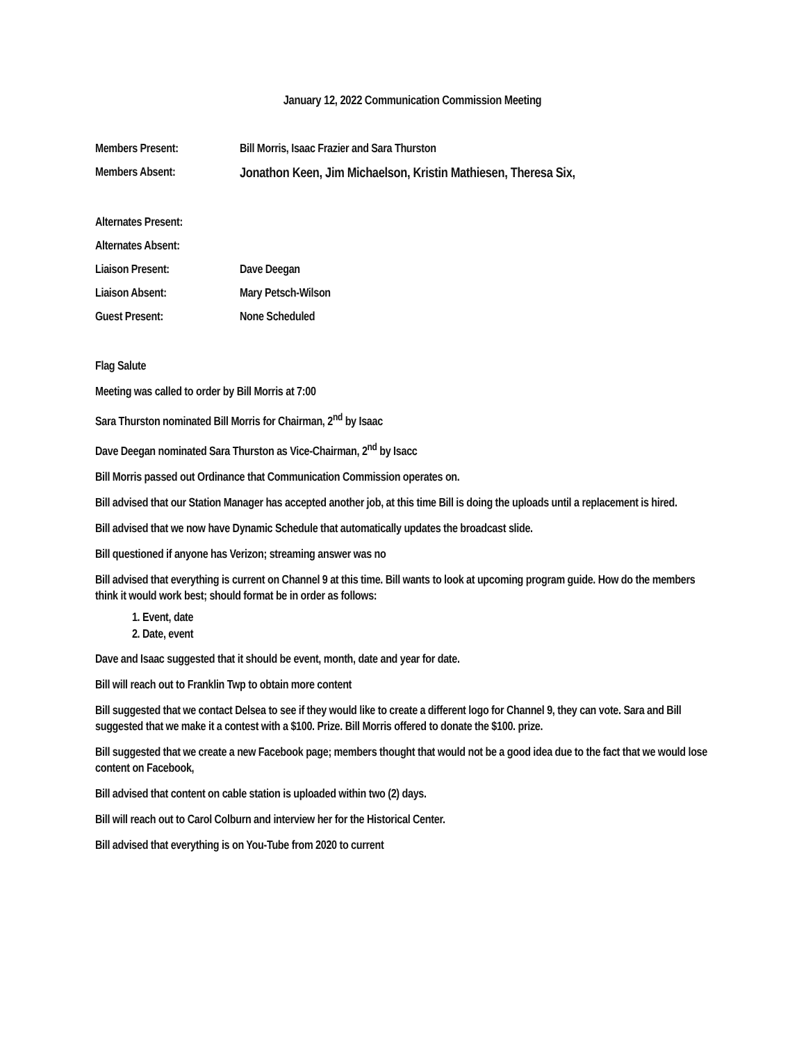January 12, 2022 Communication Commission Meeting
Members Present: Bill Morris, Isaac Frazier and Sara Thurston
Members Absent: Jonathon Keen, Jim Michaelson, Kristin Mathiesen, Theresa Six,
Alternates Present:
Alternates Absent:
Liaison Present: Dave Deegan
Liaison Absent: Mary Petsch-Wilson
Guest Present: None Scheduled
Flag Salute
Meeting was called to order by Bill Morris at 7:00
Sara Thurston nominated Bill Morris for Chairman, 2<sup>nd</sup> by Isaac
Dave Deegan nominated Sara Thurston as Vice-Chairman, 2<sup>nd</sup> by Isacc
Bill Morris passed out Ordinance that Communication Commission operates on.
Bill advised that our Station Manager has accepted another job, at this time Bill is doing the uploads until a replacement is hired.
Bill advised that we now have Dynamic Schedule that automatically updates the broadcast slide.
Bill questioned if anyone has Verizon; streaming answer was no
Bill advised that everything is current on Channel 9 at this time. Bill wants to look at upcoming program guide. How do the members think it would work best; should format be in order as follows:
1. Event, date
2. Date, event
Dave and Isaac suggested that it should be event, month, date and year for date.
Bill will reach out to Franklin Twp to obtain more content
Bill suggested that we contact Delsea to see if they would like to create a different logo for Channel 9, they can vote. Sara and Bill suggested that we make it a contest with a $100. Prize. Bill Morris offered to donate the $100. prize.
Bill suggested that we create a new Facebook page; members thought that would not be a good idea due to the fact that we would lose content on Facebook,
Bill advised that content on cable station is uploaded within two (2) days.
Bill will reach out to Carol Colburn and interview her for the Historical Center.
Bill advised that everything is on You-Tube from 2020 to current